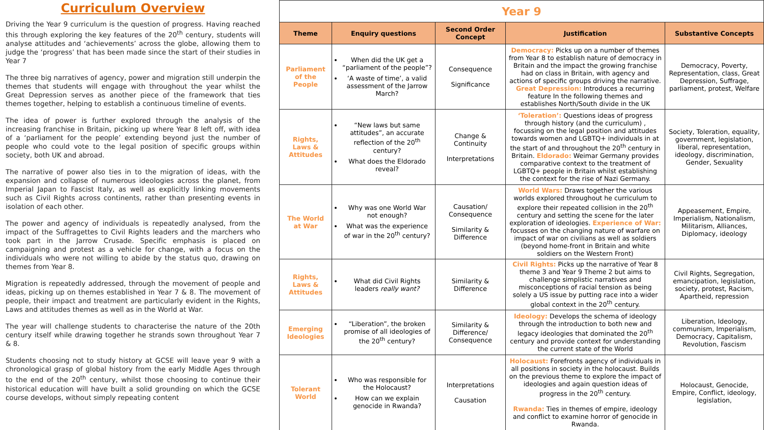Curriculum Overview
Driving the Year 9 curriculum is the question of progress. Having reached this through exploring the key features of the 20<sup>th</sup> century, students will analyse attitudes and ‘achievements’ across the globe, allowing them to judge the ‘progress’ that has been made since the start of their studies in Year 7
The three big narratives of agency, power and migration still underpin the themes that students will engage with throughout the year whilst the Great Depression serves as another piece of the framework that ties themes together, helping to establish a continuous timeline of events.
The idea of power is further explored through the analysis of the increasing franchise in Britain, picking up where Year 8 left off, with idea of a ‘parliament for the people’ extending beyond just the number of people who could vote to the legal position of specific groups within society, both UK and abroad.
The narrative of power also ties in to the migration of ideas, with the expansion and collapse of numerous ideologies across the planet, from Imperial Japan to Fascist Italy, as well as explicitly linking movements such as Civil Rights across continents, rather than presenting events in isolation of each other.
The power and agency of individuals is repeatedly analysed, from the impact of the Suffragettes to Civil Rights leaders and the marchers who took part in the Jarrow Crusade. Specific emphasis is placed on campaigning and protest as a vehicle for change, with a focus on the individuals who were not willing to abide by the status quo, drawing on themes from Year 8.
Migration is repeatedly addressed, through the movement of people and ideas, picking up on themes established in Year 7 & 8. The movement of people, their impact and treatment are particularly evident in the Rights, Laws and attitudes themes as well as in the World at War.
The year will challenge students to characterise the nature of the 20th century itself while drawing together he strands sown throughout Year 7 & 8.
Students choosing not to study history at GCSE will leave year 9 with a chronological grasp of global history from the early Middle Ages through to the end of the 20<sup>th</sup> century, whilst those choosing to continue their historical education will have built a solid grounding on which the GCSE course develops, without simply repeating content
| Year 9 | | | | |
| Theme | Enquiry questions | Second Order Concept | Justification | Substantive Concepts |
| Parliament of the People | When did the UK get a “parliament of the people”? ‘A waste of time’, a valid assessment of the Jarrow March? | Consequence Significance | Democracy: Picks up on a number of themes from Year 8 to establish nature of democracy in Britain and the impact the growing franchise had on class in Britain, with agency and actions of specific groups driving the narrative. Great Depression: Introduces a recurring feature In the following themes and establishes North/South divide in the UK | Democracy, Poverty, Representation, class, Great Depression, Suffrage, parliament, protest, Welfare |
| Rights, Laws & Attitudes | “New laws but same attitudes”, an accurate reflection of the 20<sup>th</sup> century? What does the Eldorado reveal? | Change & Continuity Interpretations | ‘Toleration’: Questions ideas of progress through history (and the curriculum) , focussing on the legal position and attitudes towards women and LGBTQ+ individuals in at the start of and throughout the 20<sup>th</sup> century in Britain. Eldorado: Weimar Germany provides comparative context to the treatment of LGBTQ+ people in Britain whilst establishing the context for the rise of Nazi Germany. | Society, Toleration, equality, government, legislation, liberal, representation, ideology, discrimination, Gender, Sexuality |
| The World at War | Why was one World War not enough? What was the experience of war in the 20<sup>th</sup> century? | Causation/ Consequence Similarity & Difference | World Wars: Draws together the various worlds explored throughout he curriculum to explore their repeated collision in the 20<sup>th</sup> century and setting the scene for the later exploration of ideologies. Experience of War: focusses on the changing nature of warfare on impact of war on civilians as well as soldiers (beyond home-front in Britain and white soldiers on the Western Front) | Appeasement, Empire, Imperialism, Nationalism, Militarism, Alliances, Diplomacy, ideology |
| Rights, Laws & Attitudes | What did Civil Rights leaders really want? | Similarity & Difference | Civil Rights: Picks up the narrative of Year 8 theme 3 and Year 9 Theme 2 but aims to challenge simplistic narratives and misconceptions of racial tension as being solely a US issue by putting race into a wider global context in the 20<sup>th</sup> century. | Civil Rights, Segregation, emancipation, legislation, society, protest, Racism, Apartheid, repression |
| Emerging Ideologies | “Liberation”, the broken promise of all ideologies of the 20<sup>th</sup> century? | Similarity & Difference/ Consequence | Ideology: Develops the schema of ideology through the introduction to both new and legacy ideologies that dominated the 20<sup>th</sup> century and provide context for understanding the current state of the World | Liberation, Ideology, communism, Imperialism, Democracy, Capitalism, Revolution, Fascism |
| Tolerant World | Who was responsible for the Holocaust? How can we explain genocide in Rwanda? | Interpretations Causation | Holocaust: Forefronts agency of individuals in all positions in society in the holocaust. Builds on the previous theme to explore the impact of ideologies and again question ideas of progress in the 20<sup>th</sup> century. Rwanda: Ties in themes of empire, ideology and conflict to examine horror of genocide in Rwanda. | Holocaust, Genocide, Empire, Conflict, ideology, legislation, |